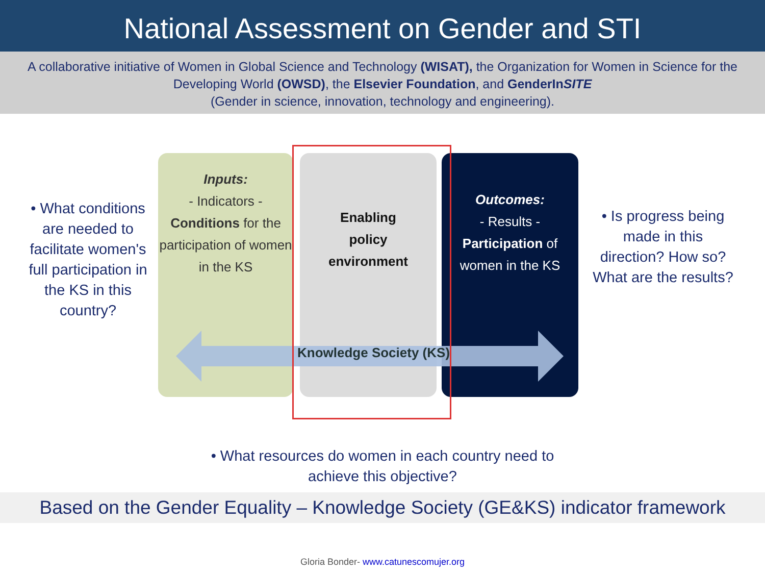National Assessment on Gender and STI
A collaborative initiative of Women in Global Science and Technology (WISAT), the Organization for Women in Science for the Developing World (OWSD), the Elsevier Foundation, and GenderInSITE
(Gender in science, innovation, technology and engineering).
• What conditions are needed to facilitate women's full participation in the KS in this country?
Inputs:
- Indicators -
Conditions for the participation of women in the KS
Enabling
policy
environment
Outcomes:
- Results -
Participation of women in the KS
Knowledge Society (KS)
• Is progress being made in this direction? How so? What are the results?
• What resources do women in each country need to achieve this objective?
Based on the Gender Equality – Knowledge Society (GE&KS) indicator framework
Gloria Bonder- www.catunescomujer.org